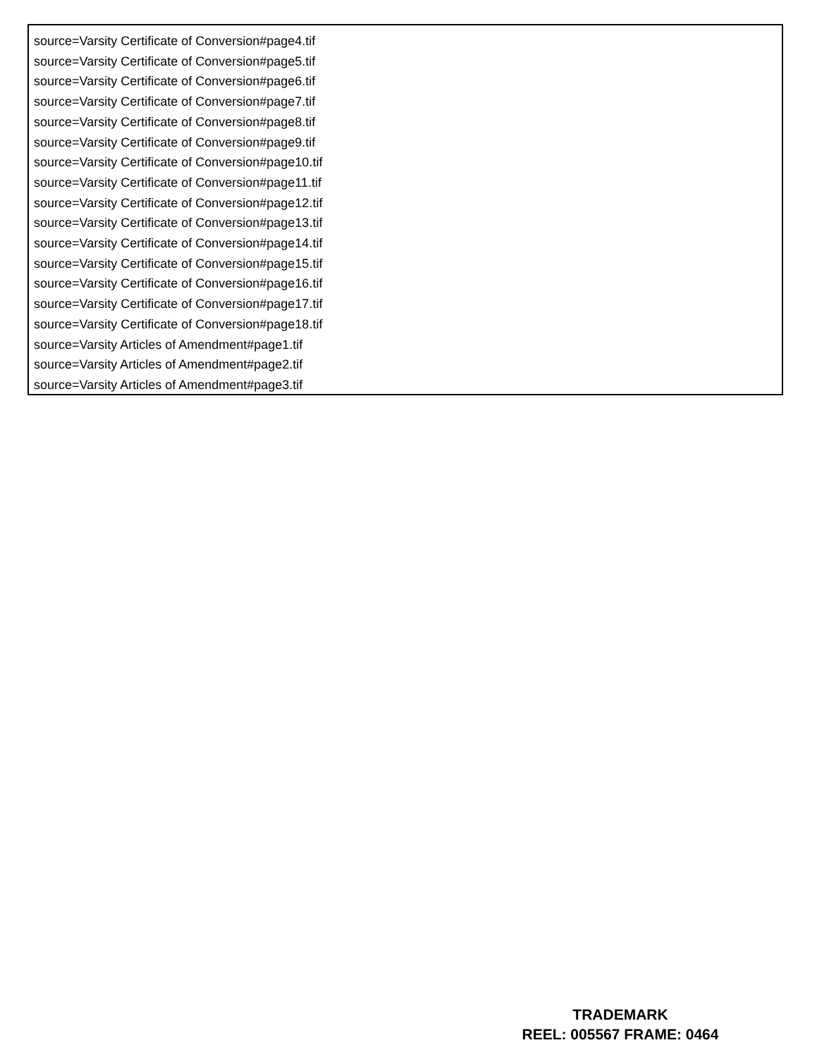source=Varsity Certificate of Conversion#page4.tif
source=Varsity Certificate of Conversion#page5.tif
source=Varsity Certificate of Conversion#page6.tif
source=Varsity Certificate of Conversion#page7.tif
source=Varsity Certificate of Conversion#page8.tif
source=Varsity Certificate of Conversion#page9.tif
source=Varsity Certificate of Conversion#page10.tif
source=Varsity Certificate of Conversion#page11.tif
source=Varsity Certificate of Conversion#page12.tif
source=Varsity Certificate of Conversion#page13.tif
source=Varsity Certificate of Conversion#page14.tif
source=Varsity Certificate of Conversion#page15.tif
source=Varsity Certificate of Conversion#page16.tif
source=Varsity Certificate of Conversion#page17.tif
source=Varsity Certificate of Conversion#page18.tif
source=Varsity Articles of Amendment#page1.tif
source=Varsity Articles of Amendment#page2.tif
source=Varsity Articles of Amendment#page3.tif
TRADEMARK
REEL: 005567 FRAME: 0464